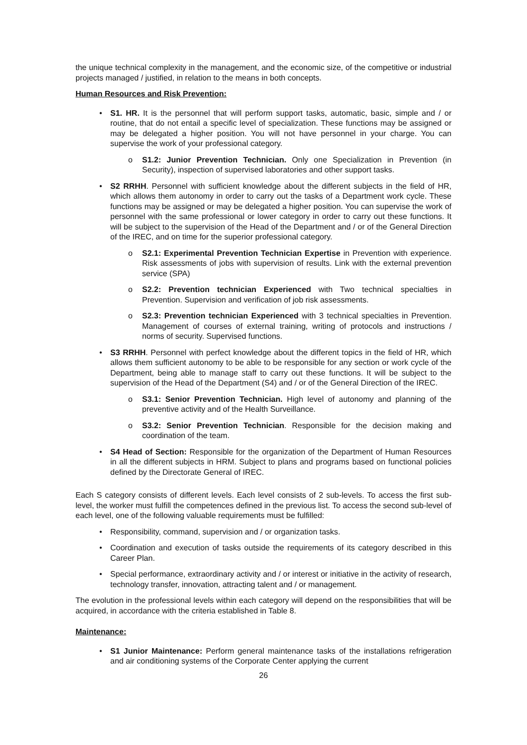the unique technical complexity in the management, and the economic size, of the competitive or industrial projects managed / justified, in relation to the means in both concepts.
Human Resources and Risk Prevention:
• S1. HR. It is the personnel that will perform support tasks, automatic, basic, simple and / or routine, that do not entail a specific level of specialization. These functions may be assigned or may be delegated a higher position. You will not have personnel in your charge. You can supervise the work of your professional category.
o S1.2: Junior Prevention Technician. Only one Specialization in Prevention (in Security), inspection of supervised laboratories and other support tasks.
• S2 RRHH. Personnel with sufficient knowledge about the different subjects in the field of HR, which allows them autonomy in order to carry out the tasks of a Department work cycle. These functions may be assigned or may be delegated a higher position. You can supervise the work of personnel with the same professional or lower category in order to carry out these functions. It will be subject to the supervision of the Head of the Department and / or of the General Direction of the IREC, and on time for the superior professional category.
o S2.1: Experimental Prevention Technician Expertise in Prevention with experience. Risk assessments of jobs with supervision of results. Link with the external prevention service (SPA)
o S2.2: Prevention technician Experienced with Two technical specialties in Prevention. Supervision and verification of job risk assessments.
o S2.3: Prevention technician Experienced with 3 technical specialties in Prevention. Management of courses of external training, writing of protocols and instructions / norms of security. Supervised functions.
• S3 RRHH. Personnel with perfect knowledge about the different topics in the field of HR, which allows them sufficient autonomy to be able to be responsible for any section or work cycle of the Department, being able to manage staff to carry out these functions. It will be subject to the supervision of the Head of the Department (S4) and / or of the General Direction of the IREC.
o S3.1: Senior Prevention Technician. High level of autonomy and planning of the preventive activity and of the Health Surveillance.
o S3.2: Senior Prevention Technician. Responsible for the decision making and coordination of the team.
• S4 Head of Section: Responsible for the organization of the Department of Human Resources in all the different subjects in HRM. Subject to plans and programs based on functional policies defined by the Directorate General of IREC.
Each S category consists of different levels. Each level consists of 2 sub-levels. To access the first sub-level, the worker must fulfill the competences defined in the previous list. To access the second sub-level of each level, one of the following valuable requirements must be fulfilled:
• Responsibility, command, supervision and / or organization tasks.
• Coordination and execution of tasks outside the requirements of its category described in this Career Plan.
• Special performance, extraordinary activity and / or interest or initiative in the activity of research, technology transfer, innovation, attracting talent and / or management.
The evolution in the professional levels within each category will depend on the responsibilities that will be acquired, in accordance with the criteria established in Table 8.
Maintenance:
• S1 Junior Maintenance: Perform general maintenance tasks of the installations refrigeration and air conditioning systems of the Corporate Center applying the current
26